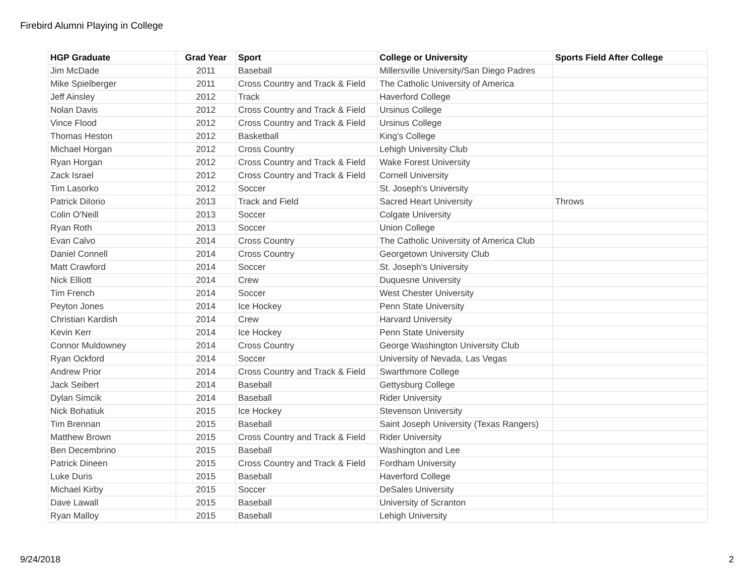Firebird Alumni Playing in College
| HGP Graduate | Grad Year | Sport | College or University | Sports Field After College |
| --- | --- | --- | --- | --- |
| Jim McDade | 2011 | Baseball | Millersville University/San Diego Padres | |
| Mike Spielberger | 2011 | Cross Country and Track & Field | The Catholic University of America | |
| Jeff Ainsley | 2012 | Track | Haverford College | |
| Nolan Davis | 2012 | Cross Country and Track & Field | Ursinus College | |
| Vince Flood | 2012 | Cross Country and Track & Field | Ursinus College | |
| Thomas Heston | 2012 | Basketball | King's College | |
| Michael Horgan | 2012 | Cross Country | Lehigh University Club | |
| Ryan Horgan | 2012 | Cross Country and Track & Field | Wake Forest University | |
| Zack Israel | 2012 | Cross Country and Track & Field | Cornell University | |
| Tim Lasorko | 2012 | Soccer | St. Joseph's University | |
| Patrick DiIorio | 2013 | Track and Field | Sacred Heart University | Throws |
| Colin O'Neill | 2013 | Soccer | Colgate University | |
| Ryan Roth | 2013 | Soccer | Union College | |
| Evan Calvo | 2014 | Cross Country | The Catholic University of America Club | |
| Daniel Connell | 2014 | Cross Country | Georgetown University Club | |
| Matt Crawford | 2014 | Soccer | St. Joseph's University | |
| Nick Elliott | 2014 | Crew | Duquesne University | |
| Tim French | 2014 | Soccer | West Chester University | |
| Peyton Jones | 2014 | Ice Hockey | Penn State University | |
| Christian Kardish | 2014 | Crew | Harvard University | |
| Kevin Kerr | 2014 | Ice Hockey | Penn State University | |
| Connor Muldowney | 2014 | Cross Country | George Washington University Club | |
| Ryan Ockford | 2014 | Soccer | University of Nevada, Las Vegas | |
| Andrew Prior | 2014 | Cross Country and Track & Field | Swarthmore College | |
| Jack Seibert | 2014 | Baseball | Gettysburg College | |
| Dylan Simcik | 2014 | Baseball | Rider University | |
| Nick Bohatiuk | 2015 | Ice Hockey | Stevenson University | |
| Tim Brennan | 2015 | Baseball | Saint Joseph University (Texas Rangers) | |
| Matthew Brown | 2015 | Cross Country and Track & Field | Rider University | |
| Ben Decembrino | 2015 | Baseball | Washington and Lee | |
| Patrick Dineen | 2015 | Cross Country and Track & Field | Fordham University | |
| Luke Duris | 2015 | Baseball | Haverford College | |
| Michael Kirby | 2015 | Soccer | DeSales University | |
| Dave Lawall | 2015 | Baseball | University of Scranton | |
| Ryan Malloy | 2015 | Baseball | Lehigh University | |
9/24/2018 2